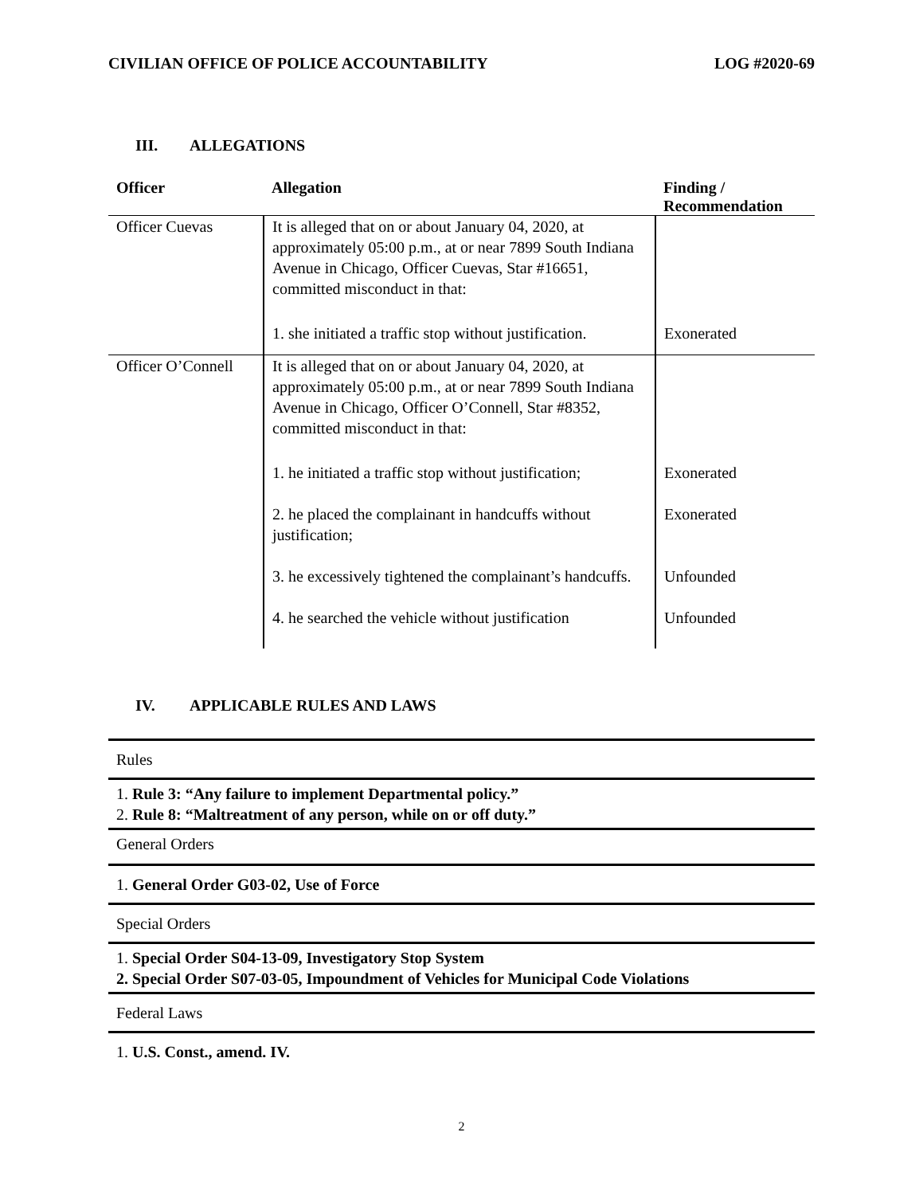CIVILIAN OFFICE OF POLICE ACCOUNTABILITY
LOG #2020-69
III. ALLEGATIONS
| Officer | Allegation | Finding / Recommendation |
| --- | --- | --- |
| Officer Cuevas | It is alleged that on or about January 04, 2020, at approximately 05:00 p.m., at or near 7899 South Indiana Avenue in Chicago, Officer Cuevas, Star #16651, committed misconduct in that: | |
| | 1. she initiated a traffic stop without justification. | Exonerated |
| Officer O’Connell | It is alleged that on or about January 04, 2020, at approximately 05:00 p.m., at or near 7899 South Indiana Avenue in Chicago, Officer O’Connell, Star #8352, committed misconduct in that: | |
| | 1. he initiated a traffic stop without justification; | Exonerated |
| | 2. he placed the complainant in handcuffs without justification; | Exonerated |
| | 3. he excessively tightened the complainant’s handcuffs. | Unfounded |
| | 4. he searched the vehicle without justification | Unfounded |
IV. APPLICABLE RULES AND LAWS
| Rules |
| 1. Rule 3: “Any failure to implement Departmental policy.” 2. Rule 8: “Maltreatment of any person, while on or off duty.” |
| General Orders |
| 1. General Order G03-02, Use of Force |
| Special Orders |
| 1. Special Order S04-13-09, Investigatory Stop System 2. Special Order S07-03-05, Impoundment of Vehicles for Municipal Code Violations |
| Federal Laws |
| 1. U.S. Const., amend. IV. |
2